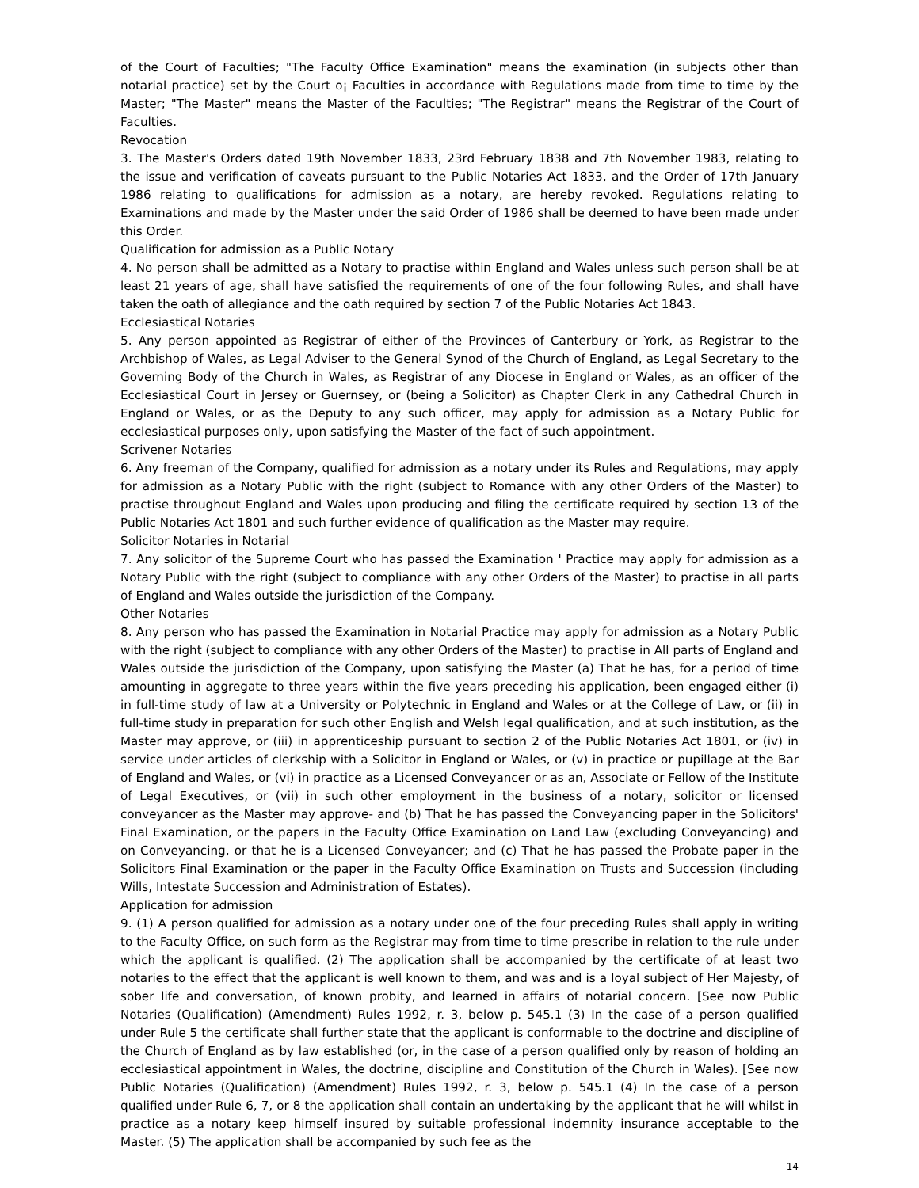of the Court of Faculties; "The Faculty Office Examination" means the examination (in subjects other than notarial practice) set by the Court o¡ Faculties in accordance with Regulations made from time to time by the Master; "The Master" means the Master of the Faculties; "The Registrar" means the Registrar of the Court of Faculties.
Revocation
3. The Master's Orders dated 19th November 1833, 23rd February 1838 and 7th November 1983, relating to the issue and verification of caveats pursuant to the Public Notaries Act 1833, and the Order of 17th January 1986 relating to qualifications for admission as a notary, are hereby revoked. Regulations relating to Examinations and made by the Master under the said Order of 1986 shall be deemed to have been made under this Order.
Qualification for admission as a Public Notary
4. No person shall be admitted as a Notary to practise within England and Wales unless such person shall be at least 21 years of age, shall have satisfied the requirements of one of the four following Rules, and shall have taken the oath of allegiance and the oath required by section 7 of the Public Notaries Act 1843.
Ecclesiastical Notaries
5. Any person appointed as Registrar of either of the Provinces of Canterbury or York, as Registrar to the Archbishop of Wales, as Legal Adviser to the General Synod of the Church of England, as Legal Secretary to the Governing Body of the Church in Wales, as Registrar of any Diocese in England or Wales, as an officer of the Ecclesiastical Court in Jersey or Guernsey, or (being a Solicitor) as Chapter Clerk in any Cathedral Church in England or Wales, or as the Deputy to any such officer, may apply for admission as a Notary Public for ecclesiastical purposes only, upon satisfying the Master of the fact of such appointment.
Scrivener Notaries
6. Any freeman of the Company, qualified for admission as a notary under its Rules and Regulations, may apply for admission as a Notary Public with the right (subject to Romance with any other Orders of the Master) to practise throughout England and Wales upon producing and filing the certificate required by section 13 of the Public Notaries Act 1801 and such further evidence of qualification as the Master may require.
Solicitor Notaries in Notarial
7. Any solicitor of the Supreme Court who has passed the Examination ' Practice may apply for admission as a Notary Public with the right (subject to compliance with any other Orders of the Master) to practise in all parts of England and Wales outside the jurisdiction of the Company.
Other Notaries
8. Any person who has passed the Examination in Notarial Practice may apply for admission as a Notary Public with the right (subject to compliance with any other Orders of the Master) to practise in All parts of England and Wales outside the jurisdiction of the Company, upon satisfying the Master (a) That he has, for a period of time amounting in aggregate to three years within the five years preceding his application, been engaged either (i) in full-time study of law at a University or Polytechnic in England and Wales or at the College of Law, or (ii) in full-time study in preparation for such other English and Welsh legal qualification, and at such institution, as the Master may approve, or (iii) in apprenticeship pursuant to section 2 of the Public Notaries Act 1801, or (iv) in service under articles of clerkship with a Solicitor in England or Wales, or (v) in practice or pupillage at the Bar of England and Wales, or (vi) in practice as a Licensed Conveyancer or as an, Associate or Fellow of the Institute of Legal Executives, or (vii) in such other employment in the business of a notary, solicitor or licensed conveyancer as the Master may approve- and (b) That he has passed the Conveyancing paper in the Solicitors' Final Examination, or the papers in the Faculty Office Examination on Land Law (excluding Conveyancing) and on Conveyancing, or that he is a Licensed Conveyancer; and (c) That he has passed the Probate paper in the Solicitors Final Examination or the paper in the Faculty Office Examination on Trusts and Succession (including Wills, Intestate Succession and Administration of Estates).
Application for admission
9. (1) A person qualified for admission as a notary under one of the four preceding Rules shall apply in writing to the Faculty Office, on such form as the Registrar may from time to time prescribe in relation to the rule under which the applicant is qualified. (2) The application shall be accompanied by the certificate of at least two notaries to the effect that the applicant is well known to them, and was and is a loyal subject of Her Majesty, of sober life and conversation, of known probity, and learned in affairs of notarial concern. [See now Public Notaries (Qualification) (Amendment) Rules 1992, r. 3, below p. 545.1 (3) In the case of a person qualified under Rule 5 the certificate shall further state that the applicant is conformable to the doctrine and discipline of the Church of England as by law established (or, in the case of a person qualified only by reason of holding an ecclesiastical appointment in Wales, the doctrine, discipline and Constitution of the Church in Wales). [See now Public Notaries (Qualification) (Amendment) Rules 1992, r. 3, below p. 545.1 (4) In the case of a person qualified under Rule 6, 7, or 8 the application shall contain an undertaking by the applicant that he will whilst in practice as a notary keep himself insured by suitable professional indemnity insurance acceptable to the Master. (5) The application shall be accompanied by such fee as the
14